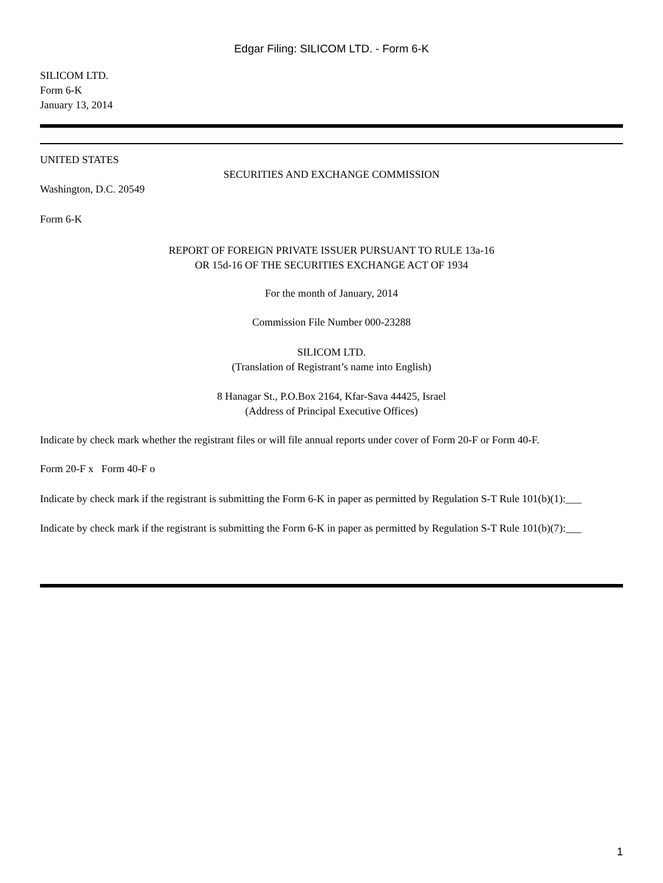Edgar Filing: SILICOM LTD. - Form 6-K
SILICOM LTD.
Form 6-K
January 13, 2014
UNITED STATES
SECURITIES AND EXCHANGE COMMISSION
Washington, D.C. 20549
Form 6-K
REPORT OF FOREIGN PRIVATE ISSUER PURSUANT TO RULE 13a-16
OR 15d-16 OF THE SECURITIES EXCHANGE ACT OF 1934
For the month of January, 2014
Commission File Number 000-23288
SILICOM LTD.
(Translation of Registrant’s name into English)
8 Hanagar St., P.O.Box 2164, Kfar-Sava 44425, Israel
(Address of Principal Executive Offices)
Indicate by check mark whether the registrant files or will file annual reports under cover of Form 20-F or Form 40-F.
Form 20-F x Form 40-F o
Indicate by check mark if the registrant is submitting the Form 6-K in paper as permitted by Regulation S-T Rule 101(b)(1):___
Indicate by check mark if the registrant is submitting the Form 6-K in paper as permitted by Regulation S-T Rule 101(b)(7):___
1